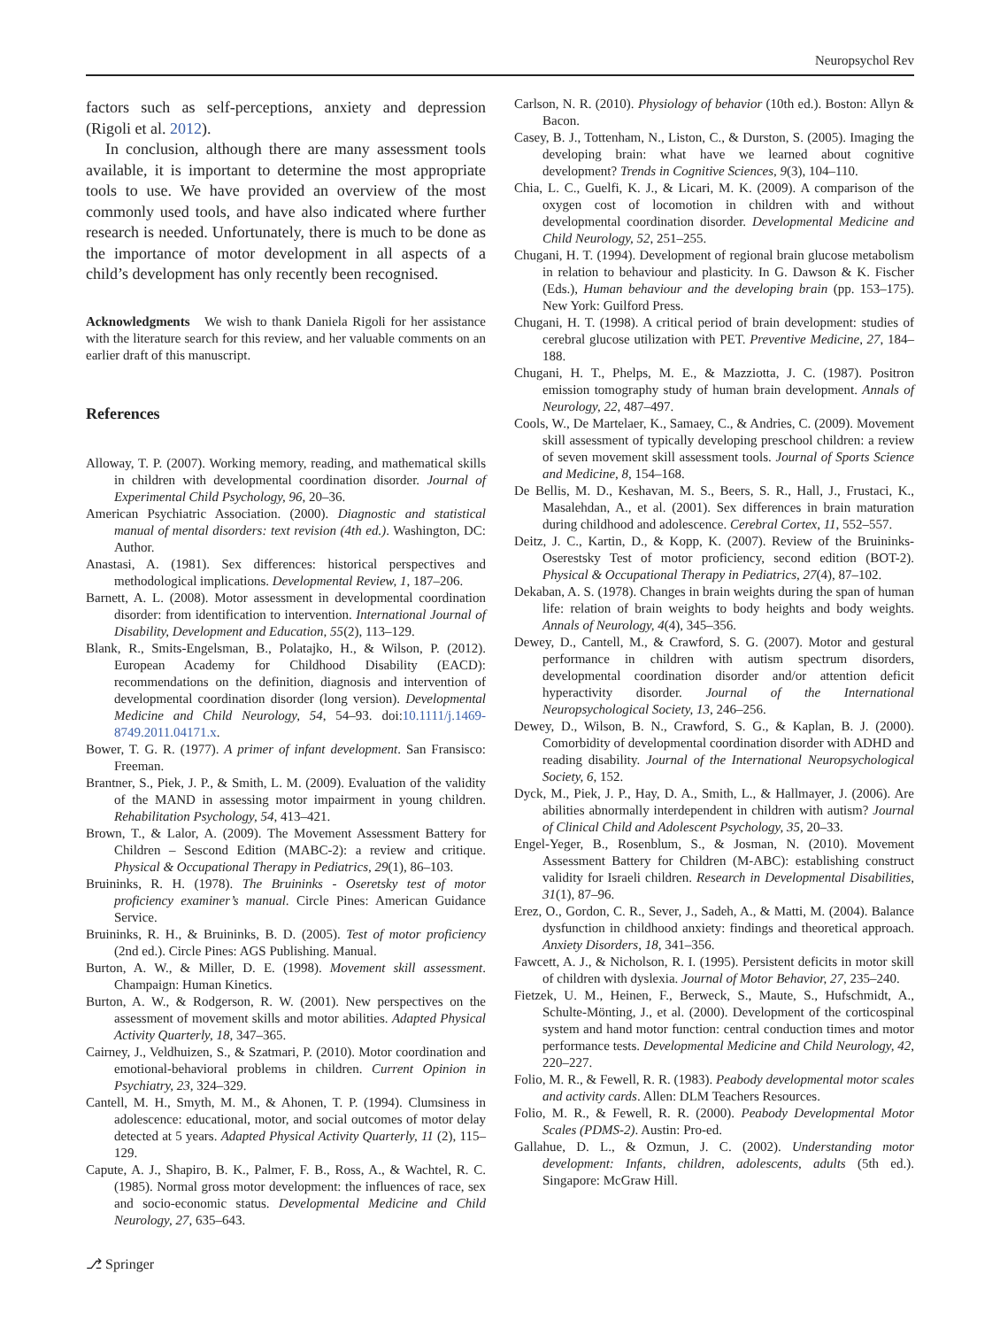Neuropsychol Rev
factors such as self-perceptions, anxiety and depression (Rigoli et al. 2012).
In conclusion, although there are many assessment tools available, it is important to determine the most appropriate tools to use. We have provided an overview of the most commonly used tools, and have also indicated where further research is needed. Unfortunately, there is much to be done as the importance of motor development in all aspects of a child’s development has only recently been recognised.
Acknowledgments We wish to thank Daniela Rigoli for her assistance with the literature search for this review, and her valuable comments on an earlier draft of this manuscript.
References
Alloway, T. P. (2007). Working memory, reading, and mathematical skills in children with developmental coordination disorder. Journal of Experimental Child Psychology, 96, 20–36.
American Psychiatric Association. (2000). Diagnostic and statistical manual of mental disorders: text revision (4th ed.). Washington, DC: Author.
Anastasi, A. (1981). Sex differences: historical perspectives and methodological implications. Developmental Review, 1, 187–206.
Barnett, A. L. (2008). Motor assessment in developmental coordination disorder: from identification to intervention. International Journal of Disability, Development and Education, 55(2), 113–129.
Blank, R., Smits-Engelsman, B., Polatajko, H., & Wilson, P. (2012). European Academy for Childhood Disability (EACD): recommendations on the definition, diagnosis and intervention of developmental coordination disorder (long version). Developmental Medicine and Child Neurology, 54, 54–93. doi:10.1111/j.1469-8749.2011.04171.x.
Bower, T. G. R. (1977). A primer of infant development. San Fransisco: Freeman.
Brantner, S., Piek, J. P., & Smith, L. M. (2009). Evaluation of the validity of the MAND in assessing motor impairment in young children. Rehabilitation Psychology, 54, 413–421.
Brown, T., & Lalor, A. (2009). The Movement Assessment Battery for Children – Sescond Edition (MABC-2): a review and critique. Physical & Occupational Therapy in Pediatrics, 29(1), 86–103.
Bruininks, R. H. (1978). The Bruininks - Oseretsky test of motor proficiency examiner’s manual. Circle Pines: American Guidance Service.
Bruininks, R. H., & Bruininks, B. D. (2005). Test of motor proficiency (2nd ed.). Circle Pines: AGS Publishing. Manual.
Burton, A. W., & Miller, D. E. (1998). Movement skill assessment. Champaign: Human Kinetics.
Burton, A. W., & Rodgerson, R. W. (2001). New perspectives on the assessment of movement skills and motor abilities. Adapted Physical Activity Quarterly, 18, 347–365.
Cairney, J., Veldhuizen, S., & Szatmari, P. (2010). Motor coordination and emotional-behavioral problems in children. Current Opinion in Psychiatry, 23, 324–329.
Cantell, M. H., Smyth, M. M., & Ahonen, T. P. (1994). Clumsiness in adolescence: educational, motor, and social outcomes of motor delay detected at 5 years. Adapted Physical Activity Quarterly, 11 (2), 115–129.
Capute, A. J., Shapiro, B. K., Palmer, F. B., Ross, A., & Wachtel, R. C. (1985). Normal gross motor development: the influences of race, sex and socio-economic status. Developmental Medicine and Child Neurology, 27, 635–643.
Carlson, N. R. (2010). Physiology of behavior (10th ed.). Boston: Allyn & Bacon.
Casey, B. J., Tottenham, N., Liston, C., & Durston, S. (2005). Imaging the developing brain: what have we learned about cognitive development? Trends in Cognitive Sciences, 9(3), 104–110.
Chia, L. C., Guelfi, K. J., & Licari, M. K. (2009). A comparison of the oxygen cost of locomotion in children with and without developmental coordination disorder. Developmental Medicine and Child Neurology, 52, 251–255.
Chugani, H. T. (1994). Development of regional brain glucose metabolism in relation to behaviour and plasticity. In G. Dawson & K. Fischer (Eds.), Human behaviour and the developing brain (pp. 153–175). New York: Guilford Press.
Chugani, H. T. (1998). A critical period of brain development: studies of cerebral glucose utilization with PET. Preventive Medicine, 27, 184–188.
Chugani, H. T., Phelps, M. E., & Mazziotta, J. C. (1987). Positron emission tomography study of human brain development. Annals of Neurology, 22, 487–497.
Cools, W., De Martelaer, K., Samaey, C., & Andries, C. (2009). Movement skill assessment of typically developing preschool children: a review of seven movement skill assessment tools. Journal of Sports Science and Medicine, 8, 154–168.
De Bellis, M. D., Keshavan, M. S., Beers, S. R., Hall, J., Frustaci, K., Masalehdan, A., et al. (2001). Sex differences in brain maturation during childhood and adolescence. Cerebral Cortex, 11, 552–557.
Deitz, J. C., Kartin, D., & Kopp, K. (2007). Review of the Bruininks-Oserestsky Test of motor proficiency, second edition (BOT-2). Physical & Occupational Therapy in Pediatrics, 27(4), 87–102.
Dekaban, A. S. (1978). Changes in brain weights during the span of human life: relation of brain weights to body heights and body weights. Annals of Neurology, 4(4), 345–356.
Dewey, D., Cantell, M., & Crawford, S. G. (2007). Motor and gestural performance in children with autism spectrum disorders, developmental coordination disorder and/or attention deficit hyperactivity disorder. Journal of the International Neuropsychological Society, 13, 246–256.
Dewey, D., Wilson, B. N., Crawford, S. G., & Kaplan, B. J. (2000). Comorbidity of developmental coordination disorder with ADHD and reading disability. Journal of the International Neuropsychological Society, 6, 152.
Dyck, M., Piek, J. P., Hay, D. A., Smith, L., & Hallmayer, J. (2006). Are abilities abnormally interdependent in children with autism? Journal of Clinical Child and Adolescent Psychology, 35, 20–33.
Engel-Yeger, B., Rosenblum, S., & Josman, N. (2010). Movement Assessment Battery for Children (M-ABC): establishing construct validity for Israeli children. Research in Developmental Disabilities, 31(1), 87–96.
Erez, O., Gordon, C. R., Sever, J., Sadeh, A., & Matti, M. (2004). Balance dysfunction in childhood anxiety: findings and theoretical approach. Anxiety Disorders, 18, 341–356.
Fawcett, A. J., & Nicholson, R. I. (1995). Persistent deficits in motor skill of children with dyslexia. Journal of Motor Behavior, 27, 235–240.
Fietzek, U. M., Heinen, F., Berweck, S., Maute, S., Hufschmidt, A., Schulte-Mönting, J., et al. (2000). Development of the corticospinal system and hand motor function: central conduction times and motor performance tests. Developmental Medicine and Child Neurology, 42, 220–227.
Folio, M. R., & Fewell, R. R. (1983). Peabody developmental motor scales and activity cards. Allen: DLM Teachers Resources.
Folio, M. R., & Fewell, R. R. (2000). Peabody Developmental Motor Scales (PDMS-2). Austin: Pro-ed.
Gallahue, D. L., & Ozmun, J. C. (2002). Understanding motor development: Infants, children, adolescents, adults (5th ed.). Singapore: McGraw Hill.
⎇ Springer